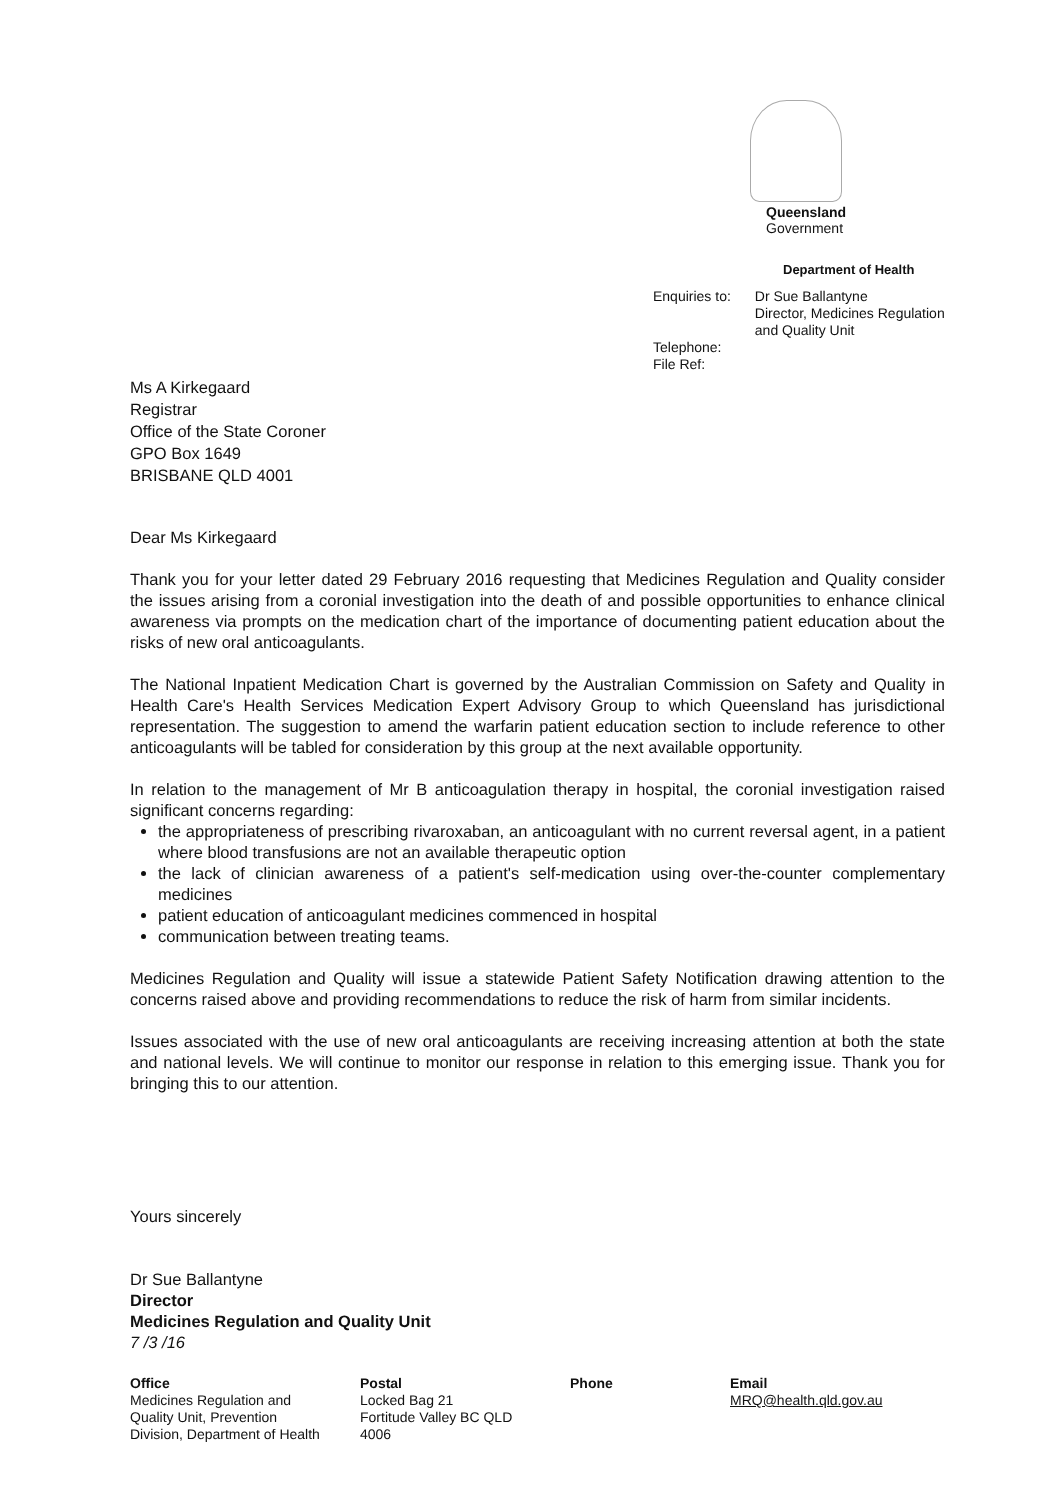Queensland
Government
Department of Health
Enquiries to:
Telephone:
File Ref:
Dr Sue Ballantyne
Director, Medicines Regulation
and Quality Unit
Ms A Kirkegaard
Registrar
Office of the State Coroner
GPO Box 1649
BRISBANE QLD 4001
Dear Ms Kirkegaard
Thank you for your letter dated 29 February 2016 requesting that Medicines Regulation and Quality consider the issues arising from a coronial investigation into the death of and possible opportunities to enhance clinical awareness via prompts on the medication chart of the importance of documenting patient education about the risks of new oral anticoagulants.
The National Inpatient Medication Chart is governed by the Australian Commission on Safety and Quality in Health Care's Health Services Medication Expert Advisory Group to which Queensland has jurisdictional representation. The suggestion to amend the warfarin patient education section to include reference to other anticoagulants will be tabled for consideration by this group at the next available opportunity.
In relation to the management of Mr B anticoagulation therapy in hospital, the coronial investigation raised significant concerns regarding:
the appropriateness of prescribing rivaroxaban, an anticoagulant with no current reversal agent, in a patient where blood transfusions are not an available therapeutic option
the lack of clinician awareness of a patient's self-medication using over-the-counter complementary medicines
patient education of anticoagulant medicines commenced in hospital
communication between treating teams.
Medicines Regulation and Quality will issue a statewide Patient Safety Notification drawing attention to the concerns raised above and providing recommendations to reduce the risk of harm from similar incidents.
Issues associated with the use of new oral anticoagulants are receiving increasing attention at both the state and national levels. We will continue to monitor our response in relation to this emerging issue. Thank you for bringing this to our attention.
Yours sincerely
Dr Sue Ballantyne
Director
Medicines Regulation and Quality Unit
7 /3 /16
Office
Medicines Regulation and Quality Unit, Prevention Division, Department of Health
Postal
Locked Bag 21
Fortitude Valley BC QLD
4006
Phone Email
MRQ@health.qld.gov.au